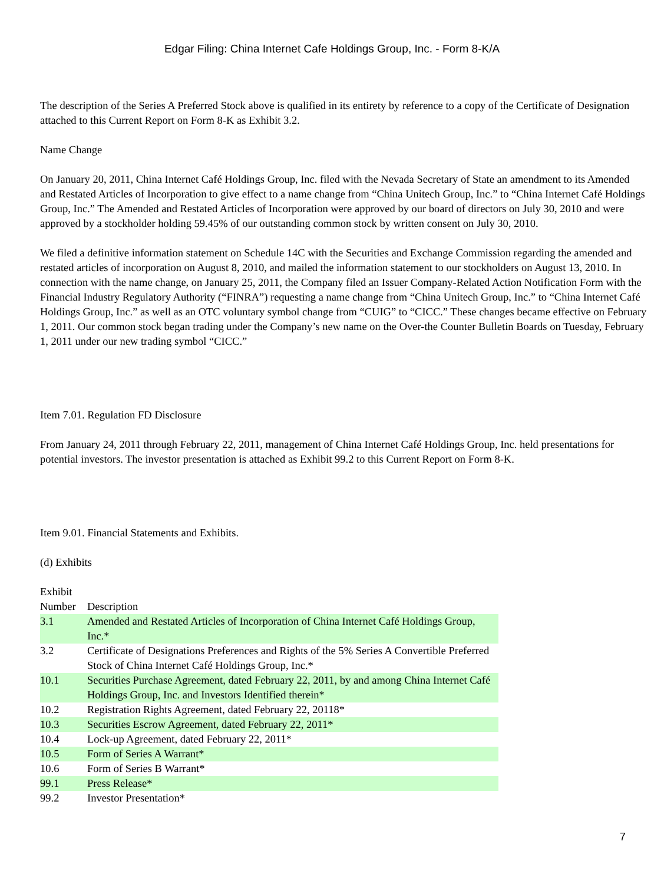Edgar Filing: China Internet Cafe Holdings Group, Inc. - Form 8-K/A
The description of the Series A Preferred Stock above is qualified in its entirety by reference to a copy of the Certificate of Designation attached to this Current Report on Form 8-K as Exhibit 3.2.
Name Change
On January 20, 2011, China Internet Café Holdings Group, Inc. filed with the Nevada Secretary of State an amendment to its Amended and Restated Articles of Incorporation to give effect to a name change from “China Unitech Group, Inc.” to “China Internet Café Holdings Group, Inc.” The Amended and Restated Articles of Incorporation were approved by our board of directors on July 30, 2010 and were approved by a stockholder holding 59.45% of our outstanding common stock by written consent on July 30, 2010.
We filed a definitive information statement on Schedule 14C with the Securities and Exchange Commission regarding the amended and restated articles of incorporation on August 8, 2010, and mailed the information statement to our stockholders on August 13, 2010. In connection with the name change, on January 25, 2011, the Company filed an Issuer Company-Related Action Notification Form with the Financial Industry Regulatory Authority (“FINRA”) requesting a name change from “China Unitech Group, Inc.” to “China Internet Café Holdings Group, Inc.” as well as an OTC voluntary symbol change from “CUIG” to “CICC.” These changes became effective on February 1, 2011. Our common stock began trading under the Company’s new name on the Over-the Counter Bulletin Boards on Tuesday, February 1, 2011 under our new trading symbol “CICC.”
Item 7.01. Regulation FD Disclosure
From January 24, 2011 through February 22, 2011, management of China Internet Café Holdings Group, Inc. held presentations for potential investors. The investor presentation is attached as Exhibit 99.2 to this Current Report on Form 8-K.
Item 9.01. Financial Statements and Exhibits.
(d) Exhibits
| Exhibit Number | Description |
| 3.1 | Amended and Restated Articles of Incorporation of China Internet Café Holdings Group, Inc.* |
| 3.2 | Certificate of Designations Preferences and Rights of the 5% Series A Convertible Preferred Stock of China Internet Café Holdings Group, Inc.* |
| 10.1 | Securities Purchase Agreement, dated February 22, 2011, by and among China Internet Café Holdings Group, Inc. and Investors Identified therein* |
| 10.2 | Registration Rights Agreement, dated February 22, 20118* |
| 10.3 | Securities Escrow Agreement, dated February 22, 2011* |
| 10.4 | Lock-up Agreement, dated February 22, 2011* |
| 10.5 | Form of Series A Warrant* |
| 10.6 | Form of Series B Warrant* |
| 99.1 | Press Release* |
| 99.2 | Investor Presentation* |
7